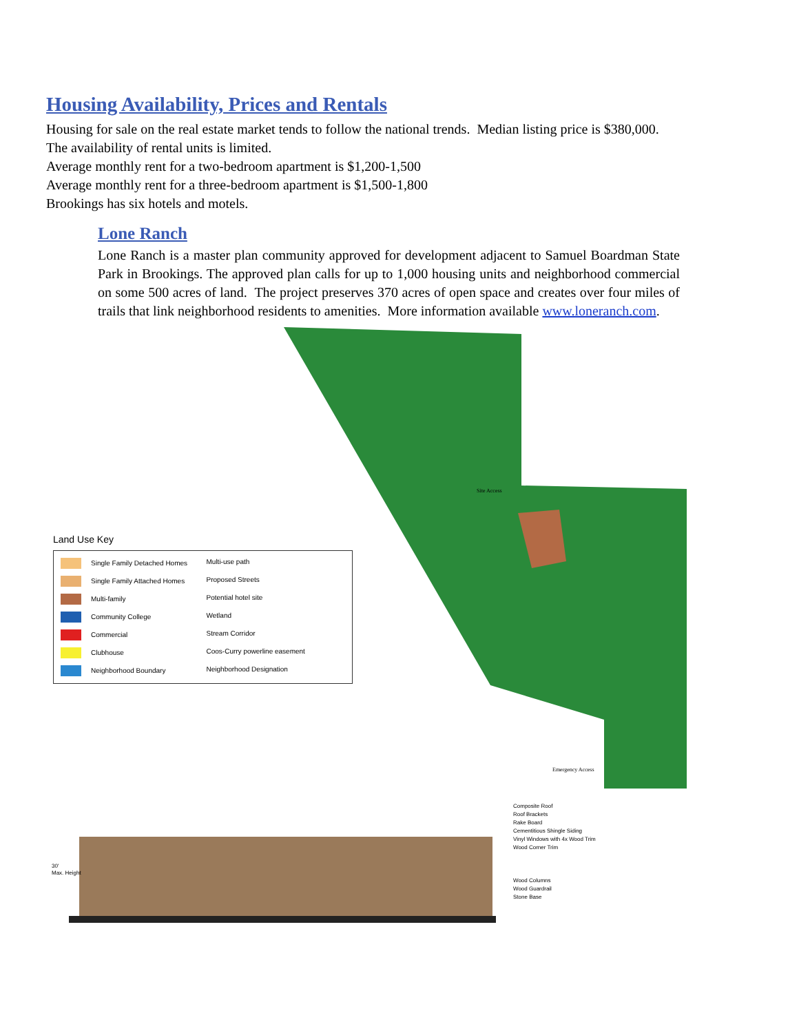Housing Availability, Prices and Rentals
Housing for sale on the real estate market tends to follow the national trends. Median listing price is $380,000.
The availability of rental units is limited.
Average monthly rent for a two-bedroom apartment is $1,200-1,500
Average monthly rent for a three-bedroom apartment is $1,500-1,800
Brookings has six hotels and motels.
Lone Ranch
Lone Ranch is a master plan community approved for development adjacent to Samuel Boardman State Park in Brookings. The approved plan calls for up to 1,000 housing units and neighborhood commercial on some 500 acres of land. The project preserves 370 acres of open space and creates over four miles of trails that link neighborhood residents to amenities. More information available www.loneranch.com.
Land Use Key
Single Family Detached Homes
Multi-use path
Single Family Attached Homes
Proposed Streets
Multi-family
Potential hotel site
Community College
Wetland
Commercial
Stream Corridor
Clubhouse
Coos-Curry powerline easement
Neighborhood Boundary
Neighborhood Designation
Site Access
Emergency Access
30'
Max. Height
Composite Roof
Roof Brackets
Rake Board
Cementitious Shingle Siding
Vinyl Windows with 4x Wood Trim
Wood Corner Trim
Wood Columns
Wood Guardrail
Stone Base